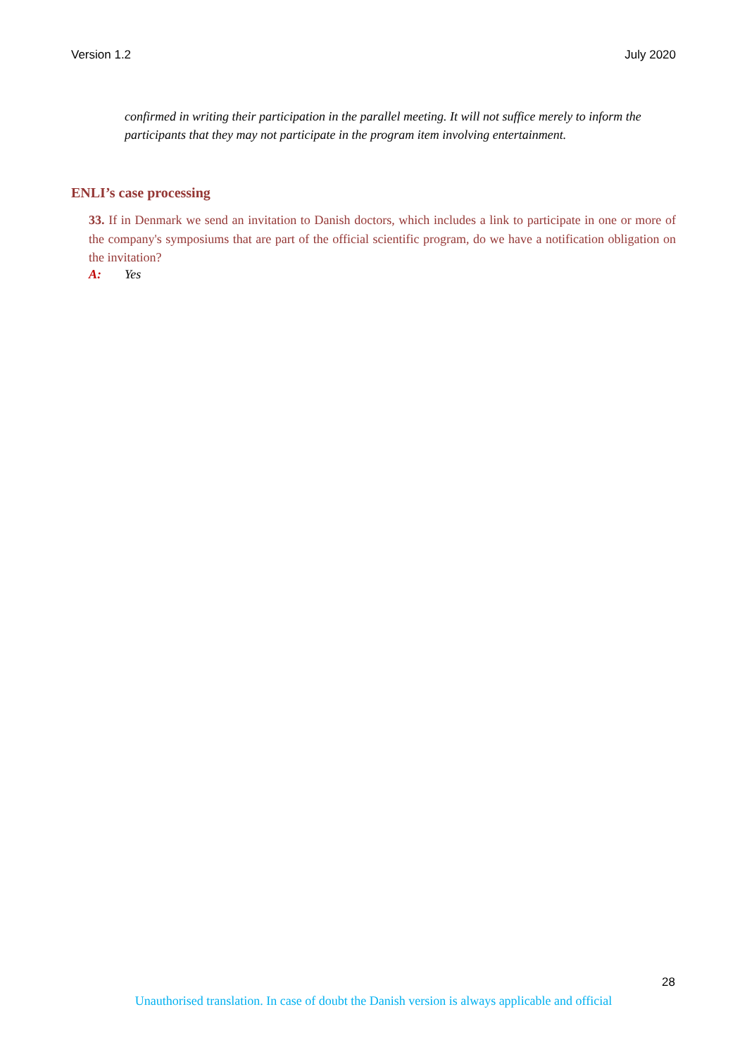Version 1.2 July 2020
confirmed in writing their participation in the parallel meeting. It will not suffice merely to inform the participants that they may not participate in the program item involving entertainment.
ENLI’s case processing
33. If in Denmark we send an invitation to Danish doctors, which includes a link to participate in one or more of the company's symposiums that are part of the official scientific program, do we have a notification obligation on the invitation?
A: Yes
28
Unauthorised translation. In case of doubt the Danish version is always applicable and official